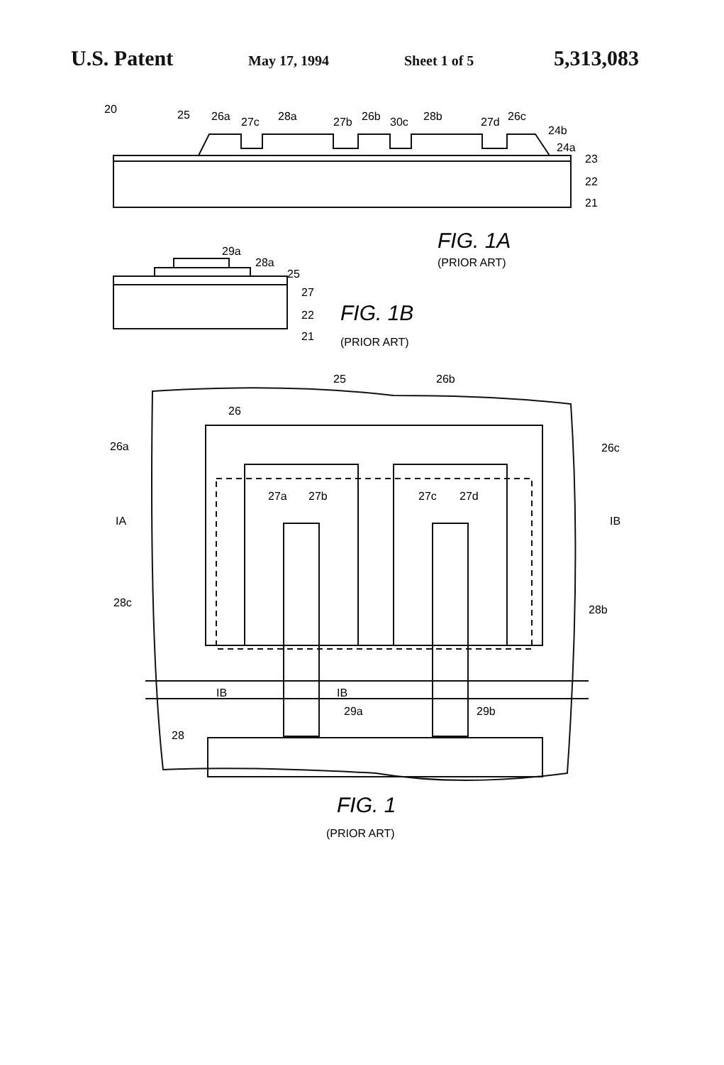U.S. Patent May 17, 1994 Sheet 1 of 5 5,313,083
20
25
26a
27c
28a
27b
26b
30c
28b
27d
26c
24b
24a
23
22
21
FIG. 1A
(PRIOR ART)
29a
28a
25
27
22
21
FIG. 1B
(PRIOR ART)
25
26b
26
26a
26c
27a
27b
27c
27d
IA
IB
28c
28b
IB
IB
29a
29b
28
FIG. 1
(PRIOR ART)